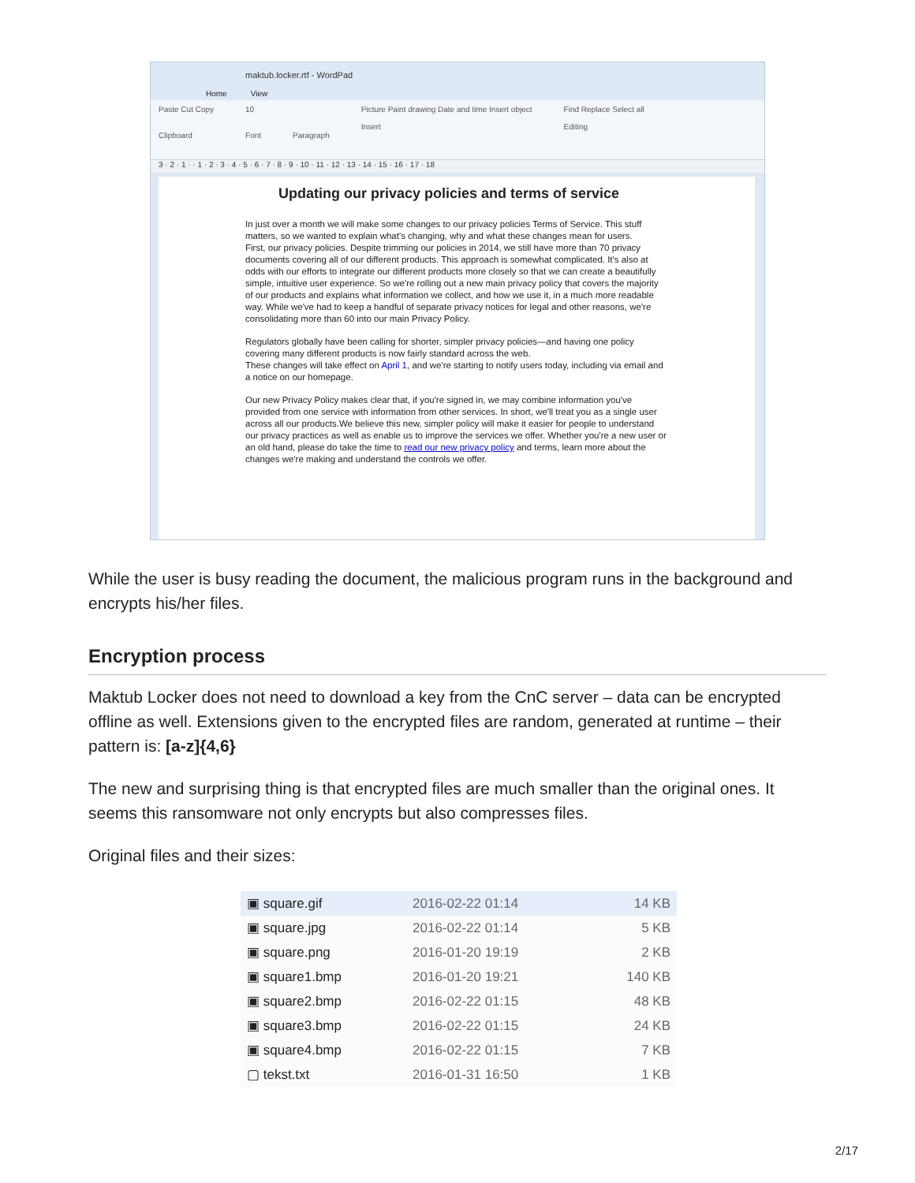maktub.locker.rtf - WordPad
Home View
Paste Cut Copy
Clipboard 10
Font
Paragraph Picture Paint drawing Date and time Insert object
Insert Find Replace Select all
Editing
3 · 2 · 1 · · 1 · 2 · 3 · 4 · 5 · 6 · 7 · 8 · 9 · 10 · 11 · 12 · 13 · 14 · 15 · 16 · 17 · 18
Updating our privacy policies and terms of service
In just over a month we will make some changes to our privacy policies Terms of Service. This stuff matters, so we wanted to explain what's changing, why and what these changes mean for users.
First, our privacy policies. Despite trimming our policies in 2014, we still have more than 70 privacy documents covering all of our different products. This approach is somewhat complicated. It's also at odds with our efforts to integrate our different products more closely so that we can create a beautifully simple, intuitive user experience. So we're rolling out a new main privacy policy that covers the majority of our products and explains what information we collect, and how we use it, in a much more readable way. While we've had to keep a handful of separate privacy notices for legal and other reasons, we're consolidating more than 60 into our main Privacy Policy.
Regulators globally have been calling for shorter, simpler privacy policies—and having one policy covering many different products is now fairly standard across the web.
These changes will take effect on April 1, and we're starting to notify users today, including via email and a notice on our homepage.
Our new Privacy Policy makes clear that, if you're signed in, we may combine information you've provided from one service with information from other services. In short, we'll treat you as a single user across all our products.We believe this new, simpler policy will make it easier for people to understand our privacy practices as well as enable us to improve the services we offer. Whether you're a new user or an old hand, please do take the time to read our new privacy policy and terms, learn more about the changes we're making and understand the controls we offer.
While the user is busy reading the document, the malicious program runs in the background and encrypts his/her files.
Encryption process
Maktub Locker does not need to download a key from the CnC server – data can be encrypted offline as well. Extensions given to the encrypted files are random, generated at runtime – their pattern is: [a-z]{4,6}
The new and surprising thing is that encrypted files are much smaller than the original ones. It seems this ransomware not only encrypts but also compresses files.
Original files and their sizes:
| ▣ square.gif | 2016-02-22 01:14 | 14 KB |
| ▣ square.jpg | 2016-02-22 01:14 | 5 KB |
| ▣ square.png | 2016-01-20 19:19 | 2 KB |
| ▣ square1.bmp | 2016-01-20 19:21 | 140 KB |
| ▣ square2.bmp | 2016-02-22 01:15 | 48 KB |
| ▣ square3.bmp | 2016-02-22 01:15 | 24 KB |
| ▣ square4.bmp | 2016-02-22 01:15 | 7 KB |
| ▢ tekst.txt | 2016-01-31 16:50 | 1 KB |
2/17